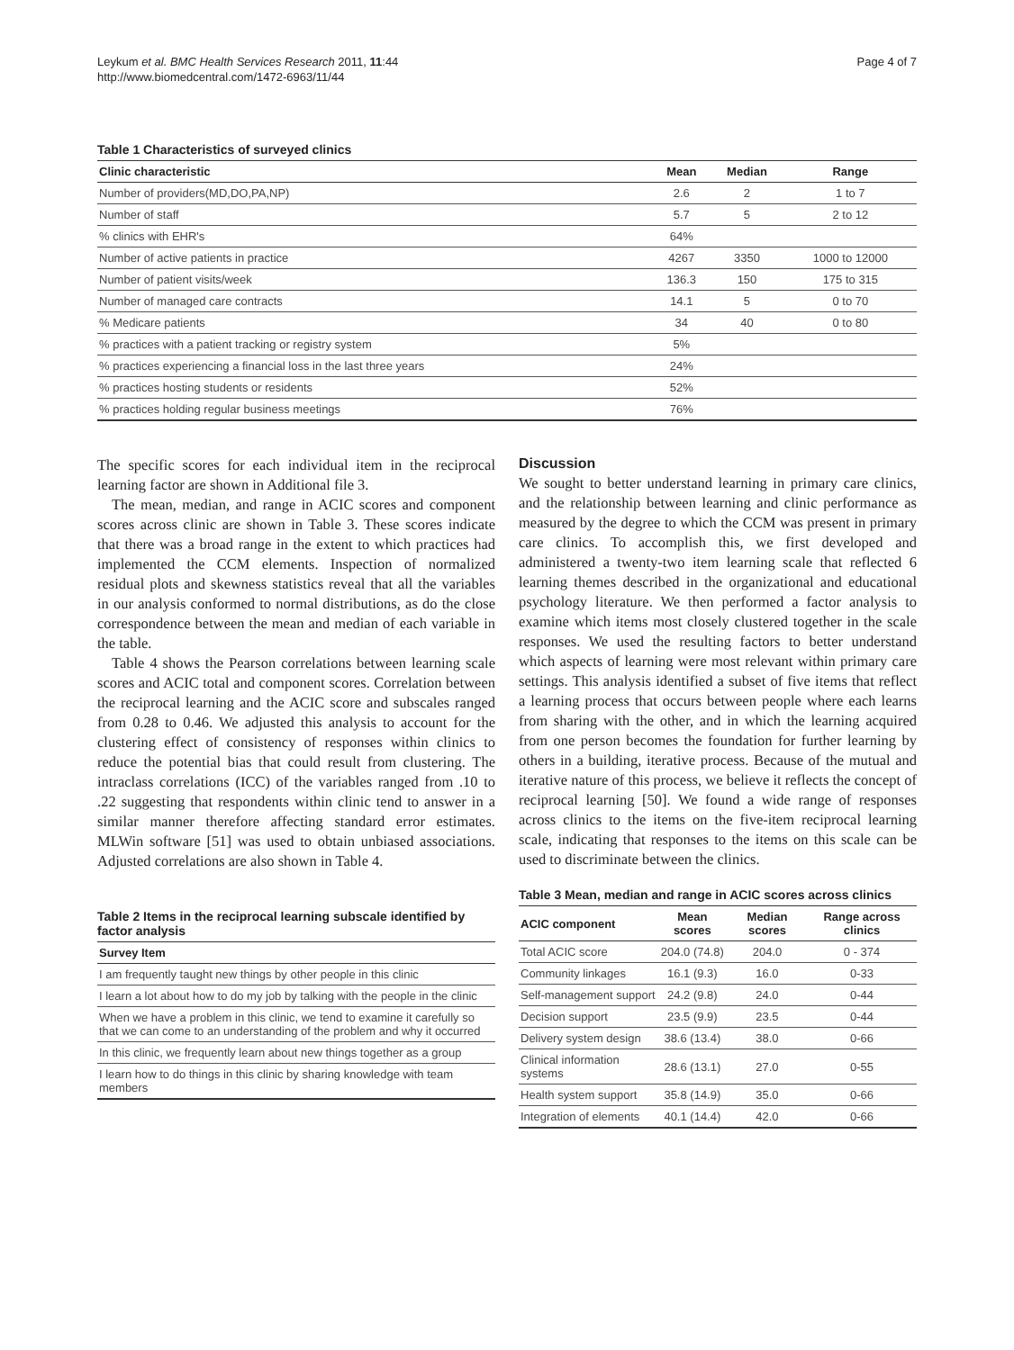Leykum et al. BMC Health Services Research 2011, 11:44
http://www.biomedcentral.com/1472-6963/11/44
Page 4 of 7
Table 1 Characteristics of surveyed clinics
| Clinic characteristic | Mean | Median | Range |
| --- | --- | --- | --- |
| Number of providers(MD,DO,PA,NP) | 2.6 | 2 | 1 to 7 |
| Number of staff | 5.7 | 5 | 2 to 12 |
| % clinics with EHR's | 64% | | |
| Number of active patients in practice | 4267 | 3350 | 1000 to 12000 |
| Number of patient visits/week | 136.3 | 150 | 175 to 315 |
| Number of managed care contracts | 14.1 | 5 | 0 to 70 |
| % Medicare patients | 34 | 40 | 0 to 80 |
| % practices with a patient tracking or registry system | 5% | | |
| % practices experiencing a financial loss in the last three years | 24% | | |
| % practices hosting students or residents | 52% | | |
| % practices holding regular business meetings | 76% | | |
The specific scores for each individual item in the reciprocal learning factor are shown in Additional file 3.
The mean, median, and range in ACIC scores and component scores across clinic are shown in Table 3. These scores indicate that there was a broad range in the extent to which practices had implemented the CCM elements. Inspection of normalized residual plots and skewness statistics reveal that all the variables in our analysis conformed to normal distributions, as do the close correspondence between the mean and median of each variable in the table.
Table 4 shows the Pearson correlations between learning scale scores and ACIC total and component scores. Correlation between the reciprocal learning and the ACIC score and subscales ranged from 0.28 to 0.46. We adjusted this analysis to account for the clustering effect of consistency of responses within clinics to reduce the potential bias that could result from clustering. The intraclass correlations (ICC) of the variables ranged from .10 to .22 suggesting that respondents within clinic tend to answer in a similar manner therefore affecting standard error estimates. MLWin software [51] was used to obtain unbiased associations. Adjusted correlations are also shown in Table 4.
Table 2 Items in the reciprocal learning subscale identified by factor analysis
| Survey Item |
| --- |
| I am frequently taught new things by other people in this clinic |
| I learn a lot about how to do my job by talking with the people in the clinic |
| When we have a problem in this clinic, we tend to examine it carefully so that we can come to an understanding of the problem and why it occurred |
| In this clinic, we frequently learn about new things together as a group |
| I learn how to do things in this clinic by sharing knowledge with team members |
Discussion
We sought to better understand learning in primary care clinics, and the relationship between learning and clinic performance as measured by the degree to which the CCM was present in primary care clinics. To accomplish this, we first developed and administered a twenty-two item learning scale that reflected 6 learning themes described in the organizational and educational psychology literature. We then performed a factor analysis to examine which items most closely clustered together in the scale responses. We used the resulting factors to better understand which aspects of learning were most relevant within primary care settings. This analysis identified a subset of five items that reflect a learning process that occurs between people where each learns from sharing with the other, and in which the learning acquired from one person becomes the foundation for further learning by others in a building, iterative process. Because of the mutual and iterative nature of this process, we believe it reflects the concept of reciprocal learning [50]. We found a wide range of responses across clinics to the items on the five-item reciprocal learning scale, indicating that responses to the items on this scale can be used to discriminate between the clinics.
Table 3 Mean, median and range in ACIC scores across clinics
| ACIC component | Mean scores | Median scores | Range across clinics |
| --- | --- | --- | --- |
| Total ACIC score | 204.0 (74.8) | 204.0 | 0 - 374 |
| Community linkages | 16.1 (9.3) | 16.0 | 0-33 |
| Self-management support | 24.2 (9.8) | 24.0 | 0-44 |
| Decision support | 23.5 (9.9) | 23.5 | 0-44 |
| Delivery system design | 38.6 (13.4) | 38.0 | 0-66 |
| Clinical information systems | 28.6 (13.1) | 27.0 | 0-55 |
| Health system support | 35.8 (14.9) | 35.0 | 0-66 |
| Integration of elements | 40.1 (14.4) | 42.0 | 0-66 |